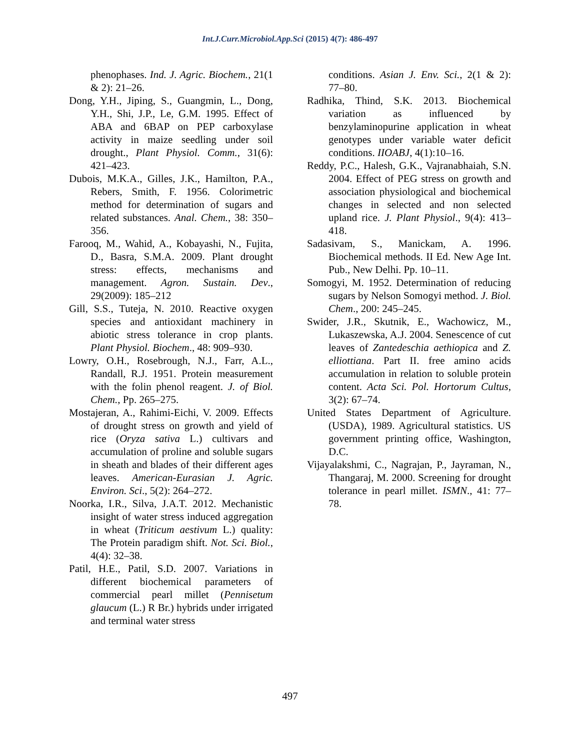Int.J.Curr.Microbiol.App.Sci (2015) 4(7): 486-497
phenophases. Ind. J. Agric. Biochem., 21(1 & 2): 21–26.
Dong, Y.H., Jiping, S., Guangmin, L., Dong, Y.H., Shi, J.P., Le, G.M. 1995. Effect of ABA and 6BAP on PEP carboxylase activity in maize seedling under soil drought., Plant Physiol. Comm., 31(6): 421–423.
Dubois, M.K.A., Gilles, J.K., Hamilton, P.A., Rebers, Smith, F. 1956. Colorimetric method for determination of sugars and related substances. Anal. Chem., 38: 350–356.
Farooq, M., Wahid, A., Kobayashi, N., Fujita, D., Basra, S.M.A. 2009. Plant drought stress: effects, mechanisms and management. Agron. Sustain. Dev., 29(2009): 185–212
Gill, S.S., Tuteja, N. 2010. Reactive oxygen species and antioxidant machinery in abiotic stress tolerance in crop plants. Plant Physiol. Biochem., 48: 909–930.
Lowry, O.H., Rosebrough, N.J., Farr, A.L., Randall, R.J. 1951. Protein measurement with the folin phenol reagent. J. of Biol. Chem., Pp. 265–275.
Mostajeran, A., Rahimi-Eichi, V. 2009. Effects of drought stress on growth and yield of rice (Oryza sativa L.) cultivars and accumulation of proline and soluble sugars in sheath and blades of their different ages leaves. American-Eurasian J. Agric. Environ. Sci., 5(2): 264–272.
Noorka, I.R., Silva, J.A.T. 2012. Mechanistic insight of water stress induced aggregation in wheat (Triticum aestivum L.) quality: The Protein paradigm shift. Not. Sci. Biol., 4(4): 32–38.
Patil, H.E., Patil, S.D. 2007. Variations in different biochemical parameters of commercial pearl millet (Pennisetum glaucum (L.) R Br.) hybrids under irrigated and terminal water stress
conditions. Asian J. Env. Sci., 2(1 & 2): 77–80.
Radhika, Thind, S.K. 2013. Biochemical variation as influenced by benzylaminopurine application in wheat genotypes under variable water deficit conditions. IIOABJ, 4(1):10–16.
Reddy, P.C., Halesh, G.K., Vajranabhaiah, S.N. 2004. Effect of PEG stress on growth and association physiological and biochemical changes in selected and non selected upland rice. J. Plant Physiol., 9(4): 413–418.
Sadasivam, S., Manickam, A. 1996. Biochemical methods. II Ed. New Age Int. Pub., New Delhi. Pp. 10–11.
Somogyi, M. 1952. Determination of reducing sugars by Nelson Somogyi method. J. Biol. Chem., 200: 245–245.
Swider, J.R., Skutnik, E., Wachowicz, M., Lukaszewska, A.J. 2004. Senescence of cut leaves of Zantedeschia aethiopica and Z. elliottiana. Part II. free amino acids accumulation in relation to soluble protein content. Acta Sci. Pol. Hortorum Cultus, 3(2): 67–74.
United States Department of Agriculture. (USDA), 1989. Agricultural statistics. US government printing office, Washington, D.C.
Vijayalakshmi, C., Nagrajan, P., Jayraman, N., Thangaraj, M. 2000. Screening for drought tolerance in pearl millet. ISMN., 41: 77–78.
497